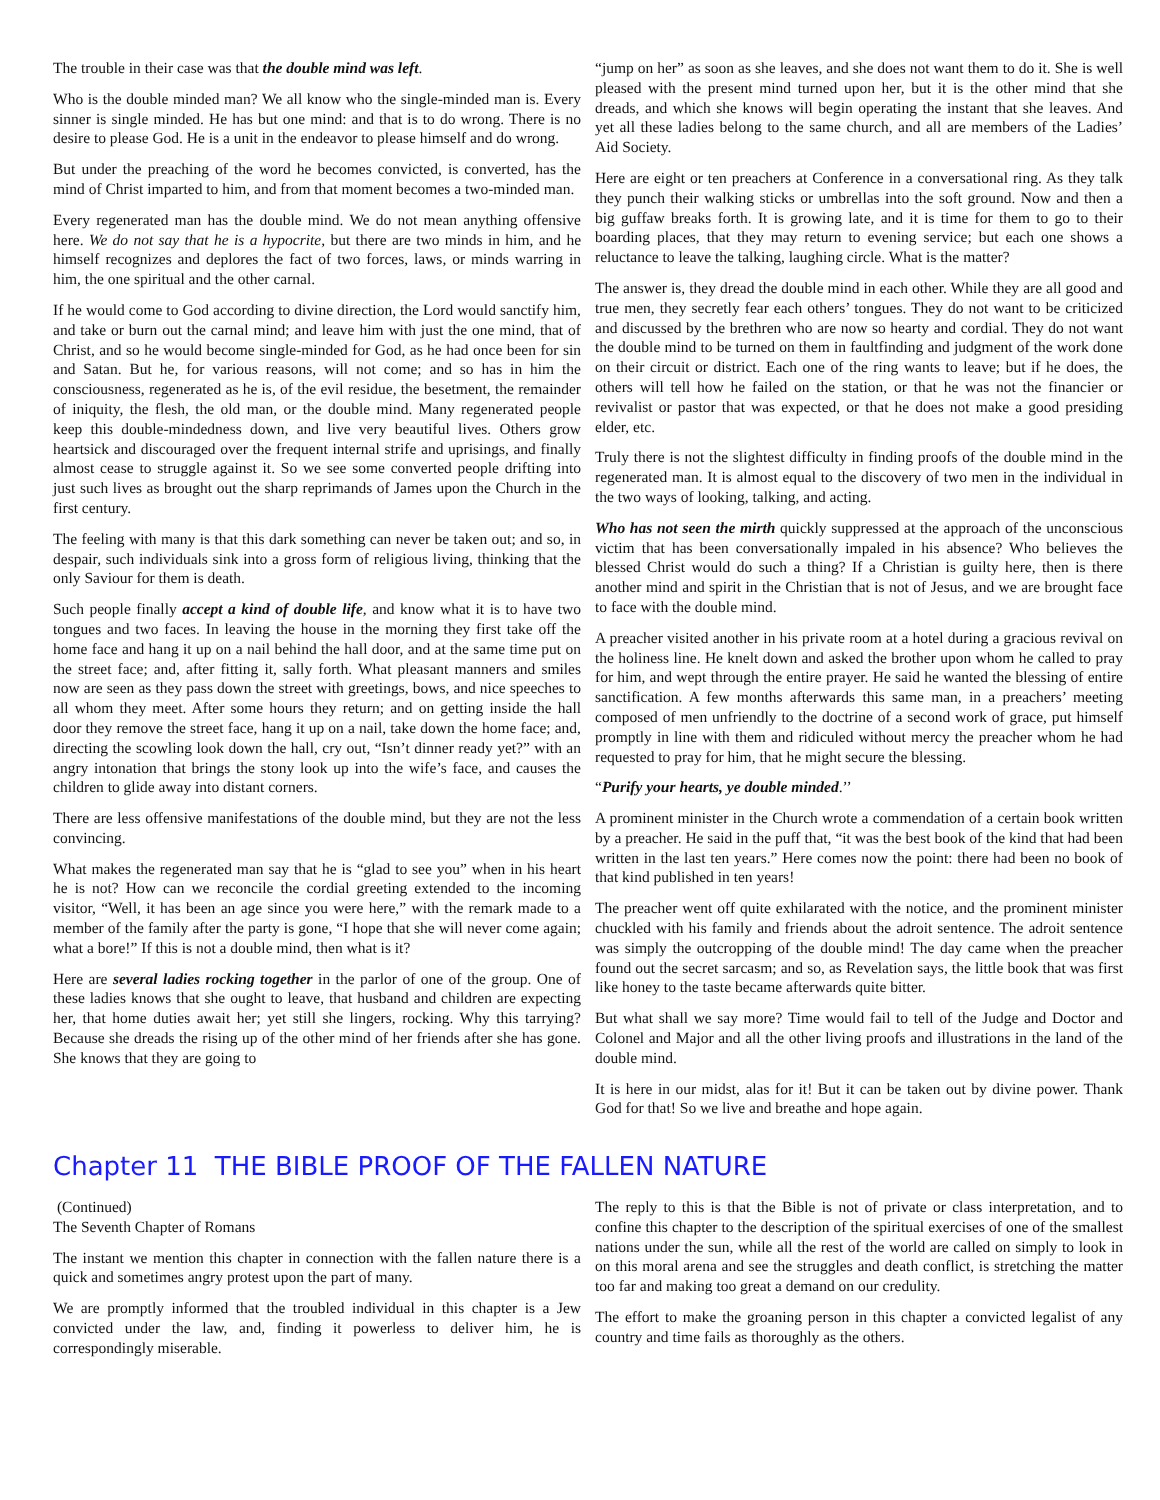The trouble in their case was that the double mind was left.
Who is the double minded man? We all know who the single-minded man is. Every sinner is single minded. He has but one mind: and that is to do wrong. There is no desire to please God. He is a unit in the endeavor to please himself and do wrong.
But under the preaching of the word he becomes convicted, is converted, has the mind of Christ imparted to him, and from that moment becomes a two-minded man.
Every regenerated man has the double mind. We do not mean anything offensive here. We do not say that he is a hypocrite, but there are two minds in him, and he himself recognizes and deplores the fact of two forces, laws, or minds warring in him, the one spiritual and the other carnal.
If he would come to God according to divine direction, the Lord would sanctify him, and take or burn out the carnal mind; and leave him with just the one mind, that of Christ, and so he would become single-minded for God, as he had once been for sin and Satan. But he, for various reasons, will not come; and so has in him the consciousness, regenerated as he is, of the evil residue, the besetment, the remainder of iniquity, the flesh, the old man, or the double mind. Many regenerated people keep this double-mindedness down, and live very beautiful lives. Others grow heartsick and discouraged over the frequent internal strife and uprisings, and finally almost cease to struggle against it. So we see some converted people drifting into just such lives as brought out the sharp reprimands of James upon the Church in the first century.
The feeling with many is that this dark something can never be taken out; and so, in despair, such individuals sink into a gross form of religious living, thinking that the only Saviour for them is death.
Such people finally accept a kind of double life, and know what it is to have two tongues and two faces. In leaving the house in the morning they first take off the home face and hang it up on a nail behind the hall door, and at the same time put on the street face; and, after fitting it, sally forth. What pleasant manners and smiles now are seen as they pass down the street with greetings, bows, and nice speeches to all whom they meet. After some hours they return; and on getting inside the hall door they remove the street face, hang it up on a nail, take down the home face; and, directing the scowling look down the hall, cry out, “Isn’t dinner ready yet?” with an angry intonation that brings the stony look up into the wife’s face, and causes the children to glide away into distant corners.
There are less offensive manifestations of the double mind, but they are not the less convincing.
What makes the regenerated man say that he is “glad to see you” when in his heart he is not? How can we reconcile the cordial greeting extended to the incoming visitor, “Well, it has been an age since you were here,” with the remark made to a member of the family after the party is gone, “I hope that she will never come again; what a bore!” If this is not a double mind, then what is it?
Here are several ladies rocking together in the parlor of one of the group. One of these ladies knows that she ought to leave, that husband and children are expecting her, that home duties await her; yet still she lingers, rocking. Why this tarrying? Because she dreads the rising up of the other mind of her friends after she has gone. She knows that they are going to
“jump on her” as soon as she leaves, and she does not want them to do it. She is well pleased with the present mind turned upon her, but it is the other mind that she dreads, and which she knows will begin operating the instant that she leaves. And yet all these ladies belong to the same church, and all are members of the Ladies’ Aid Society.
Here are eight or ten preachers at Conference in a conversational ring. As they talk they punch their walking sticks or umbrellas into the soft ground. Now and then a big guffaw breaks forth. It is growing late, and it is time for them to go to their boarding places, that they may return to evening service; but each one shows a reluctance to leave the talking, laughing circle. What is the matter?
The answer is, they dread the double mind in each other. While they are all good and true men, they secretly fear each others’ tongues. They do not want to be criticized and discussed by the brethren who are now so hearty and cordial. They do not want the double mind to be turned on them in faultfinding and judgment of the work done on their circuit or district. Each one of the ring wants to leave; but if he does, the others will tell how he failed on the station, or that he was not the financier or revivalist or pastor that was expected, or that he does not make a good presiding elder, etc.
Truly there is not the slightest difficulty in finding proofs of the double mind in the regenerated man. It is almost equal to the discovery of two men in the individual in the two ways of looking, talking, and acting.
Who has not seen the mirth quickly suppressed at the approach of the unconscious victim that has been conversationally impaled in his absence? Who believes the blessed Christ would do such a thing? If a Christian is guilty here, then is there another mind and spirit in the Christian that is not of Jesus, and we are brought face to face with the double mind.
A preacher visited another in his private room at a hotel during a gracious revival on the holiness line. He knelt down and asked the brother upon whom he called to pray for him, and wept through the entire prayer. He said he wanted the blessing of entire sanctification. A few months afterwards this same man, in a preachers’ meeting composed of men unfriendly to the doctrine of a second work of grace, put himself promptly in line with them and ridiculed without mercy the preacher whom he had requested to pray for him, that he might secure the blessing.
“Purify your hearts, ye double minded.’’
A prominent minister in the Church wrote a commendation of a certain book written by a preacher. He said in the puff that, “it was the best book of the kind that had been written in the last ten years.” Here comes now the point: there had been no book of that kind published in ten years!
The preacher went off quite exhilarated with the notice, and the prominent minister chuckled with his family and friends about the adroit sentence. The adroit sentence was simply the outcropping of the double mind! The day came when the preacher found out the secret sarcasm; and so, as Revelation says, the little book that was first like honey to the taste became afterwards quite bitter.
But what shall we say more? Time would fail to tell of the Judge and Doctor and Colonel and Major and all the other living proofs and illustrations in the land of the double mind.
It is here in our midst, alas for it! But it can be taken out by divine power. Thank God for that! So we live and breathe and hope again.
Chapter 11 THE BIBLE PROOF OF THE FALLEN NATURE
(Continued)
The Seventh Chapter of Romans
The instant we mention this chapter in connection with the fallen nature there is a quick and sometimes angry protest upon the part of many.
We are promptly informed that the troubled individual in this chapter is a Jew convicted under the law, and, finding it powerless to deliver him, he is correspondingly miserable.
The reply to this is that the Bible is not of private or class interpretation, and to confine this chapter to the description of the spiritual exercises of one of the smallest nations under the sun, while all the rest of the world are called on simply to look in on this moral arena and see the struggles and death conflict, is stretching the matter too far and making too great a demand on our credulity.
The effort to make the groaning person in this chapter a convicted legalist of any country and time fails as thoroughly as the others.